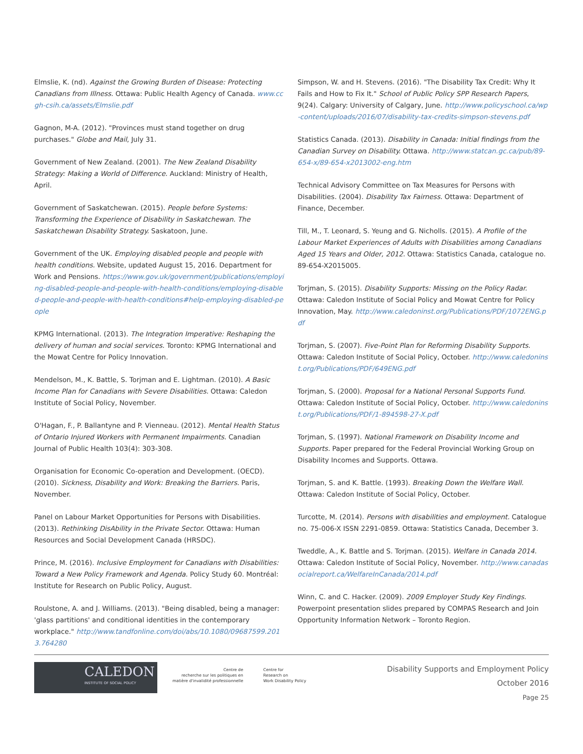Elmslie, K. (nd). Against the Growing Burden of Disease: Protecting Canadians from Illness. Ottawa: Public Health Agency of Canada. www.ccgh-csih.ca/assets/Elmslie.pdf
Gagnon, M-A. (2012). "Provinces must stand together on drug purchases." Globe and Mail, July 31.
Government of New Zealand. (2001). The New Zealand Disability Strategy: Making a World of Difference. Auckland: Ministry of Health, April.
Government of Saskatchewan. (2015). People before Systems: Transforming the Experience of Disability in Saskatchewan. The Saskatchewan Disability Strategy. Saskatoon, June.
Government of the UK. Employing disabled people and people with health conditions. Website, updated August 15, 2016. Department for Work and Pensions. https://www.gov.uk/government/publications/employing-disabled-people-and-people-with-health-conditions/employing-disabled-people-and-people-with-health-conditions#help-employing-disabled-people
KPMG International. (2013). The Integration Imperative: Reshaping the delivery of human and social services. Toronto: KPMG International and the Mowat Centre for Policy Innovation.
Mendelson, M., K. Battle, S. Torjman and E. Lightman. (2010). A Basic Income Plan for Canadians with Severe Disabilities. Ottawa: Caledon Institute of Social Policy, November.
O'Hagan, F., P. Ballantyne and P. Vienneau. (2012). Mental Health Status of Ontario Injured Workers with Permanent Impairments. Canadian Journal of Public Health 103(4): 303-308.
Organisation for Economic Co-operation and Development. (OECD). (2010). Sickness, Disability and Work: Breaking the Barriers. Paris, November.
Panel on Labour Market Opportunities for Persons with Disabilities. (2013). Rethinking DisAbility in the Private Sector. Ottawa: Human Resources and Social Development Canada (HRSDC).
Prince, M. (2016). Inclusive Employment for Canadians with Disabilities: Toward a New Policy Framework and Agenda. Policy Study 60. Montréal: Institute for Research on Public Policy, August.
Roulstone, A. and J. Williams. (2013). "Being disabled, being a manager: 'glass partitions' and conditional identities in the contemporary workplace." http://www.tandfonline.com/doi/abs/10.1080/09687599.2013.764280
Simpson, W. and H. Stevens. (2016). "The Disability Tax Credit: Why It Fails and How to Fix It." School of Public Policy SPP Research Papers, 9(24). Calgary: University of Calgary, June. http://www.policyschool.ca/wp-content/uploads/2016/07/disability-tax-credits-simpson-stevens.pdf
Statistics Canada. (2013). Disability in Canada: Initial findings from the Canadian Survey on Disability. Ottawa. http://www.statcan.gc.ca/pub/89-654-x/89-654-x2013002-eng.htm
Technical Advisory Committee on Tax Measures for Persons with Disabilities. (2004). Disability Tax Fairness. Ottawa: Department of Finance, December.
Till, M., T. Leonard, S. Yeung and G. Nicholls. (2015). A Profile of the Labour Market Experiences of Adults with Disabilities among Canadians Aged 15 Years and Older, 2012. Ottawa: Statistics Canada, catalogue no. 89-654-X2015005.
Torjman, S. (2015). Disability Supports: Missing on the Policy Radar. Ottawa: Caledon Institute of Social Policy and Mowat Centre for Policy Innovation, May. http://www.caledoninst.org/Publications/PDF/1072ENG.pdf
Torjman, S. (2007). Five-Point Plan for Reforming Disability Supports. Ottawa: Caledon Institute of Social Policy, October. http://www.caledoninst.org/Publications/PDF/649ENG.pdf
Torjman, S. (2000). Proposal for a National Personal Supports Fund. Ottawa: Caledon Institute of Social Policy, October. http://www.caledoninst.org/Publications/PDF/1-894598-27-X.pdf
Torjman, S. (1997). National Framework on Disability Income and Supports. Paper prepared for the Federal Provincial Working Group on Disability Incomes and Supports. Ottawa.
Torjman, S. and K. Battle. (1993). Breaking Down the Welfare Wall. Ottawa: Caledon Institute of Social Policy, October.
Turcotte, M. (2014). Persons with disabilities and employment. Catalogue no. 75-006-X ISSN 2291-0859. Ottawa: Statistics Canada, December 3.
Tweddle, A., K. Battle and S. Torjman. (2015). Welfare in Canada 2014. Ottawa: Caledon Institute of Social Policy, November. http://www.canadasocialreport.ca/WelfareInCanada/2014.pdf
Winn, C. and C. Hacker. (2009). 2009 Employer Study Key Findings. Powerpoint presentation slides prepared by COMPAS Research and Join Opportunity Information Network – Toronto Region.
CALEDON
INSTITUTE OF SOCIAL POLICY
Centre de
recherche sur les politiques en
matière d'invalidité professionnelle
Centre for
Research on
Work Disability Policy
Disability Supports and Employment Policy
October 2016
Page 25